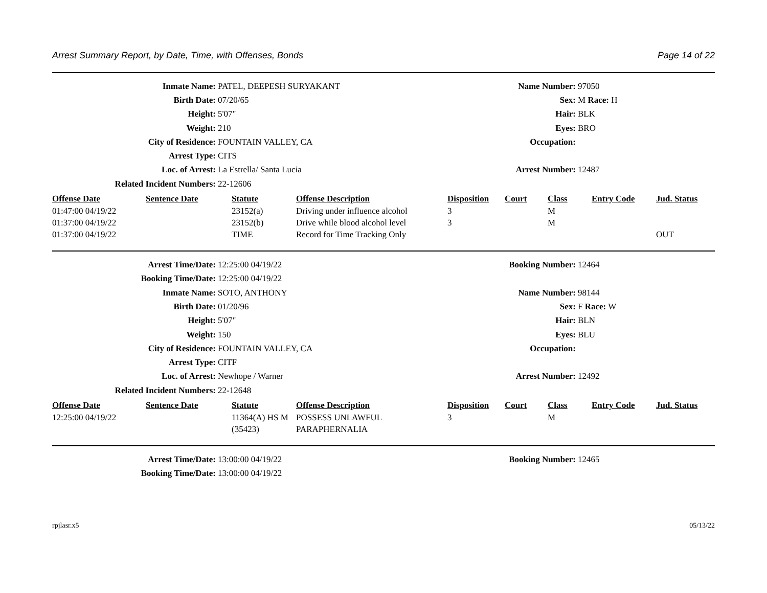Arrest Summary Report, by Date, Time, with Offenses, Bonds Page 14 of 22
| Inmate Name: | PATEL, DEEPESH SURYAKANT | Name Number: | 97050 |
| Birth Date: | 07/20/65 | Sex: | M Race: H |
| Height: | 5'07" | Hair: | BLK |
| Weight: | 210 | Eyes: | BRO |
| City of Residence: | FOUNTAIN VALLEY, CA | Occupation: | |
| Arrest Type: | CITS | | |
| Loc. of Arrest: | La Estrella/ Santa Lucia | Arrest Number: | 12487 |
| Related Incident Numbers: | 22-12606 | | |
| Offense Date | Sentence Date | Statute | Offense Description | Disposition | Court | Class | Entry Code | Jud. Status |
| --- | --- | --- | --- | --- | --- | --- | --- | --- |
| 01:47:00 04/19/22 | | 23152(a) | Driving under influence alcohol | 3 | | M | | |
| 01:37:00 04/19/22 | | 23152(b) | Drive while blood alcohol level | 3 | | M | | |
| 01:37:00 04/19/22 | | TIME | Record for Time Tracking Only | | | | | OUT |
| Arrest Time/Date: | 12:25:00 04/19/22 | Booking Number: | 12464 |
| Booking Time/Date: | 12:25:00 04/19/22 | | |
| Inmate Name: | SOTO, ANTHONY | Name Number: | 98144 |
| Birth Date: | 01/20/96 | Sex: | F Race: W |
| Height: | 5'07" | Hair: | BLN |
| Weight: | 150 | Eyes: | BLU |
| City of Residence: | FOUNTAIN VALLEY, CA | Occupation: | |
| Arrest Type: | CITF | | |
| Loc. of Arrest: | Newhope / Warner | Arrest Number: | 12492 |
| Related Incident Numbers: | 22-12648 | | |
| Offense Date | Sentence Date | Statute | Offense Description | Disposition | Court | Class | Entry Code | Jud. Status |
| --- | --- | --- | --- | --- | --- | --- | --- | --- |
| 12:25:00 04/19/22 | | 11364(A) HS M (35423) | POSSESS UNLAWFUL PARAPHERNALIA | 3 | | M | | |
| Arrest Time/Date: | 13:00:00 04/19/22 | Booking Number: | 12465 |
| Booking Time/Date: | 13:00:00 04/19/22 | | |
rpjlasr.x5 05/13/22